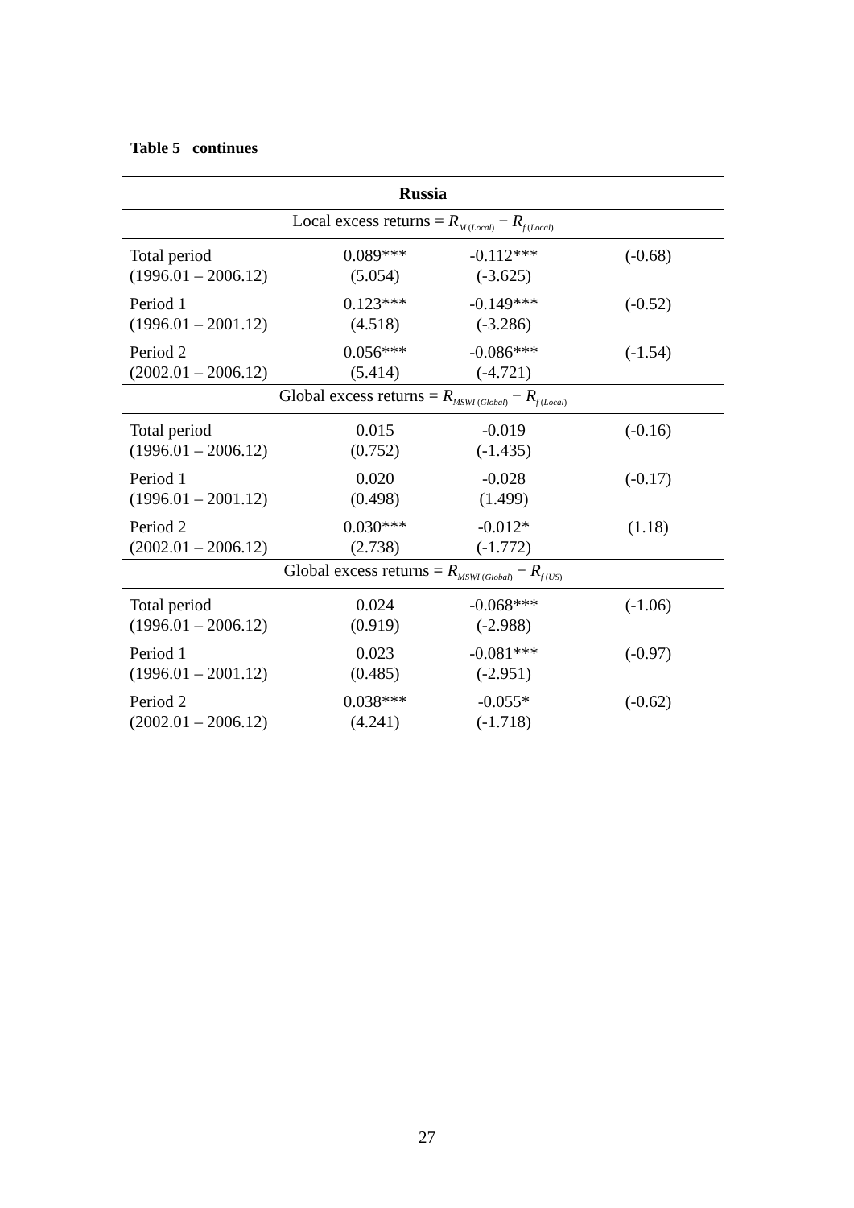Table 5 continues
| Russia | | | |
| --- | --- | --- | --- |
| Local excess returns = R<sub>M (Local)</sub> − R<sub>f (Local)</sub> | | | |
| Total period (1996.01 – 2006.12) | 0.089*** (5.054) | -0.112*** (-3.625) | (-0.68) |
| Period 1 (1996.01 – 2001.12) | 0.123*** (4.518) | -0.149*** (-3.286) | (-0.52) |
| Period 2 (2002.01 – 2006.12) | 0.056*** (5.414) | -0.086*** (-4.721) | (-1.54) |
| Global excess returns = R<sub>MSWI (Global)</sub> − R<sub>f (Local)</sub> | | | |
| Total period (1996.01 – 2006.12) | 0.015 (0.752) | -0.019 (-1.435) | (-0.16) |
| Period 1 (1996.01 – 2001.12) | 0.020 (0.498) | -0.028 (1.499) | (-0.17) |
| Period 2 (2002.01 – 2006.12) | 0.030*** (2.738) | -0.012* (-1.772) | (1.18) |
| Global excess returns = R<sub>MSWI (Global)</sub> − R<sub>f (US)</sub> | | | |
| Total period (1996.01 – 2006.12) | 0.024 (0.919) | -0.068*** (-2.988) | (-1.06) |
| Period 1 (1996.01 – 2001.12) | 0.023 (0.485) | -0.081*** (-2.951) | (-0.97) |
| Period 2 (2002.01 – 2006.12) | 0.038*** (4.241) | -0.055* (-1.718) | (-0.62) |
27